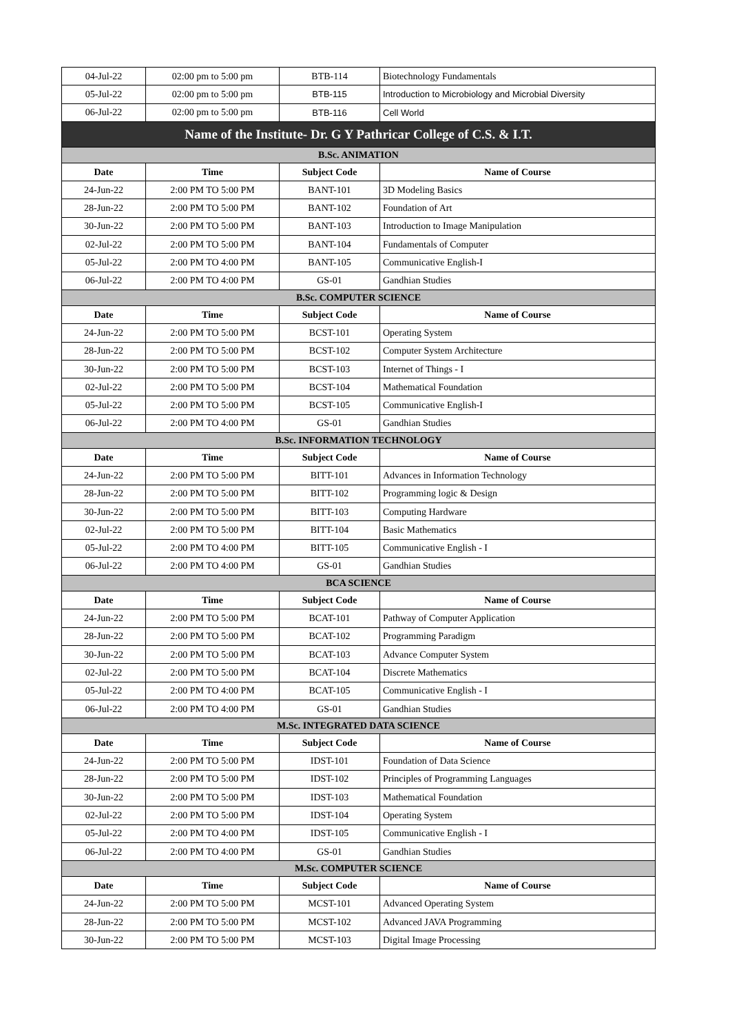| 04-Jul-22 | 02:00 pm to 5:00 pm | BTB-114 | Biotechnology Fundamentals |
| 05-Jul-22 | 02:00 pm to 5:00 pm | BTB-115 | Introduction to Microbiology and Microbial Diversity |
| 06-Jul-22 | 02:00 pm to 5:00 pm | BTB-116 | Cell World |
| Name of the Institute- Dr. G Y Pathricar College of C.S. & I.T. | | | |
| B.Sc. ANIMATION | | | |
| Date | Time | Subject Code | Name of Course |
| 24-Jun-22 | 2:00 PM TO 5:00 PM | BANT-101 | 3D Modeling Basics |
| 28-Jun-22 | 2:00 PM TO 5:00 PM | BANT-102 | Foundation of Art |
| 30-Jun-22 | 2:00 PM TO 5:00 PM | BANT-103 | Introduction to Image Manipulation |
| 02-Jul-22 | 2:00 PM TO 5:00 PM | BANT-104 | Fundamentals of Computer |
| 05-Jul-22 | 2:00 PM TO 4:00 PM | BANT-105 | Communicative English-I |
| 06-Jul-22 | 2:00 PM TO 4:00 PM | GS-01 | Gandhian Studies |
| B.Sc. COMPUTER SCIENCE | | | |
| Date | Time | Subject Code | Name of Course |
| 24-Jun-22 | 2:00 PM TO 5:00 PM | BCST-101 | Operating System |
| 28-Jun-22 | 2:00 PM TO 5:00 PM | BCST-102 | Computer System Architecture |
| 30-Jun-22 | 2:00 PM TO 5:00 PM | BCST-103 | Internet of Things - I |
| 02-Jul-22 | 2:00 PM TO 5:00 PM | BCST-104 | Mathematical Foundation |
| 05-Jul-22 | 2:00 PM TO 5:00 PM | BCST-105 | Communicative English-I |
| 06-Jul-22 | 2:00 PM TO 4:00 PM | GS-01 | Gandhian Studies |
| B.Sc. INFORMATION TECHNOLOGY | | | |
| Date | Time | Subject Code | Name of Course |
| 24-Jun-22 | 2:00 PM TO 5:00 PM | BITT-101 | Advances in Information Technology |
| 28-Jun-22 | 2:00 PM TO 5:00 PM | BITT-102 | Programming logic & Design |
| 30-Jun-22 | 2:00 PM TO 5:00 PM | BITT-103 | Computing Hardware |
| 02-Jul-22 | 2:00 PM TO 5:00 PM | BITT-104 | Basic Mathematics |
| 05-Jul-22 | 2:00 PM TO 4:00 PM | BITT-105 | Communicative English - I |
| 06-Jul-22 | 2:00 PM TO 4:00 PM | GS-01 | Gandhian Studies |
| BCA SCIENCE | | | |
| Date | Time | Subject Code | Name of Course |
| 24-Jun-22 | 2:00 PM TO 5:00 PM | BCAT-101 | Pathway of Computer Application |
| 28-Jun-22 | 2:00 PM TO 5:00 PM | BCAT-102 | Programming Paradigm |
| 30-Jun-22 | 2:00 PM TO 5:00 PM | BCAT-103 | Advance Computer System |
| 02-Jul-22 | 2:00 PM TO 5:00 PM | BCAT-104 | Discrete Mathematics |
| 05-Jul-22 | 2:00 PM TO 4:00 PM | BCAT-105 | Communicative English - I |
| 06-Jul-22 | 2:00 PM TO 4:00 PM | GS-01 | Gandhian Studies |
| M.Sc. INTEGRATED DATA SCIENCE | | | |
| Date | Time | Subject Code | Name of Course |
| 24-Jun-22 | 2:00 PM TO 5:00 PM | IDST-101 | Foundation of Data Science |
| 28-Jun-22 | 2:00 PM TO 5:00 PM | IDST-102 | Principles of Programming Languages |
| 30-Jun-22 | 2:00 PM TO 5:00 PM | IDST-103 | Mathematical Foundation |
| 02-Jul-22 | 2:00 PM TO 5:00 PM | IDST-104 | Operating System |
| 05-Jul-22 | 2:00 PM TO 4:00 PM | IDST-105 | Communicative English - I |
| 06-Jul-22 | 2:00 PM TO 4:00 PM | GS-01 | Gandhian Studies |
| M.Sc. COMPUTER SCIENCE | | | |
| Date | Time | Subject Code | Name of Course |
| 24-Jun-22 | 2:00 PM TO 5:00 PM | MCST-101 | Advanced Operating System |
| 28-Jun-22 | 2:00 PM TO 5:00 PM | MCST-102 | Advanced JAVA Programming |
| 30-Jun-22 | 2:00 PM TO 5:00 PM | MCST-103 | Digital Image Processing |